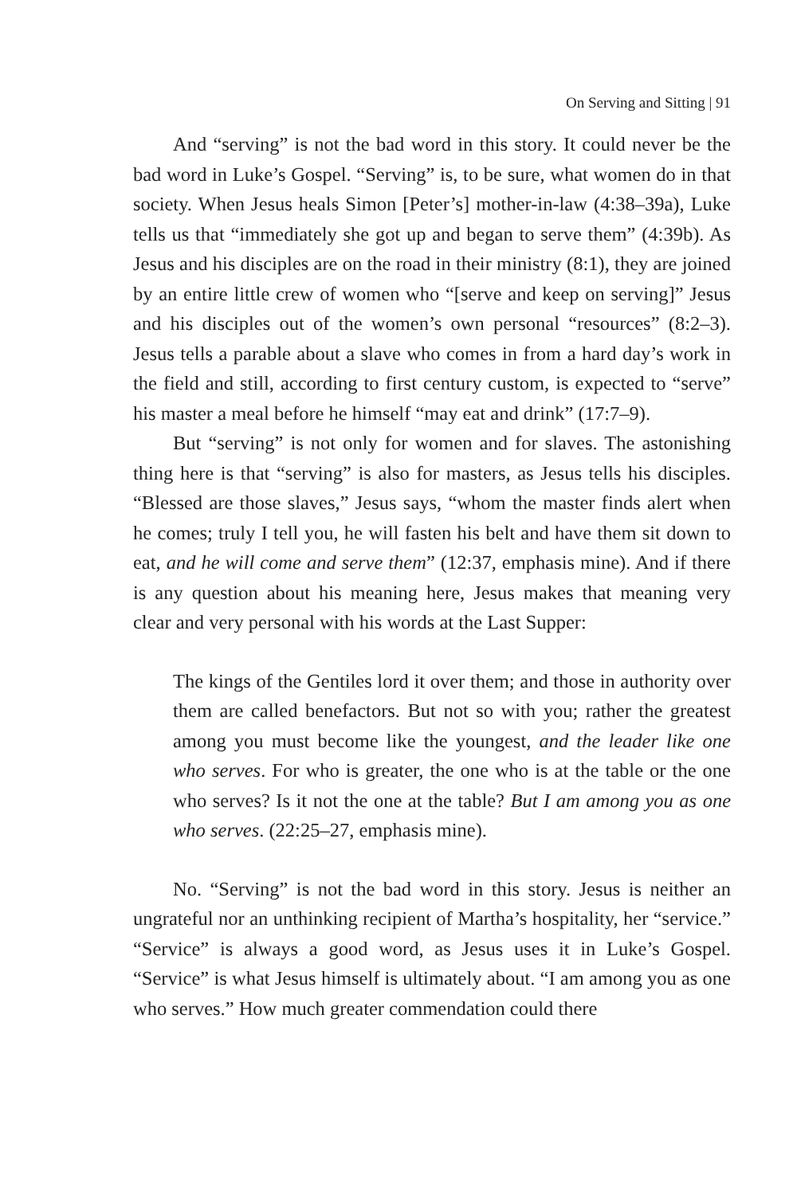On Serving and Sitting | 91
And “serving” is not the bad word in this story. It could never be the bad word in Luke’s Gospel. “Serving” is, to be sure, what women do in that society. When Jesus heals Simon [Peter’s] mother-in-law (4:38–39a), Luke tells us that “immediately she got up and began to serve them” (4:39b). As Jesus and his disciples are on the road in their ministry (8:1), they are joined by an entire little crew of women who “[serve and keep on serving]” Jesus and his disciples out of the women’s own personal “resources” (8:2–3). Jesus tells a parable about a slave who comes in from a hard day’s work in the field and still, according to first century custom, is expected to “serve” his master a meal before he himself “may eat and drink” (17:7–9).
But “serving” is not only for women and for slaves. The astonishing thing here is that “serving” is also for masters, as Jesus tells his disciples. “Blessed are those slaves,” Jesus says, “whom the master finds alert when he comes; truly I tell you, he will fasten his belt and have them sit down to eat, and he will come and serve them” (12:37, emphasis mine). And if there is any question about his meaning here, Jesus makes that meaning very clear and very personal with his words at the Last Supper:
The kings of the Gentiles lord it over them; and those in authority over them are called benefactors. But not so with you; rather the greatest among you must become like the youngest, and the leader like one who serves. For who is greater, the one who is at the table or the one who serves? Is it not the one at the table? But I am among you as one who serves. (22:25–27, emphasis mine).
No. “Serving” is not the bad word in this story. Jesus is neither an ungrateful nor an unthinking recipient of Martha’s hospitality, her “service.” “Service” is always a good word, as Jesus uses it in Luke’s Gospel. “Service” is what Jesus himself is ultimately about. “I am among you as one who serves.” How much greater commendation could there